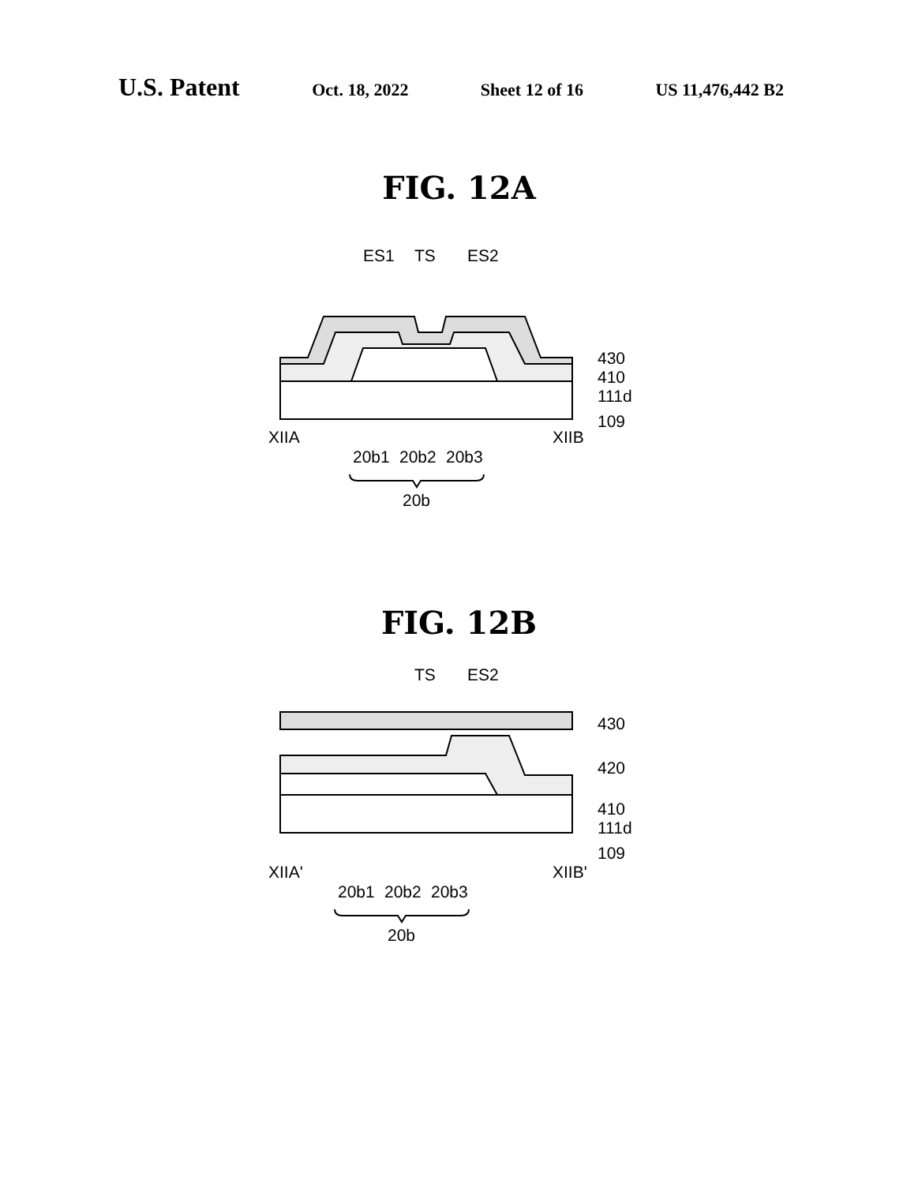U.S. Patent Oct. 18, 2022 Sheet 12 of 16 US 11,476,442 B2
FIG. 12A
ES1
TS
ES2
430
410
111d
109
XIIA
XIIB
20b1
20b2
20b3
20b
FIG. 12B
TS
ES2
430
420
410
111d
109
XIIA'
XIIB'
20b1
20b2
20b3
20b